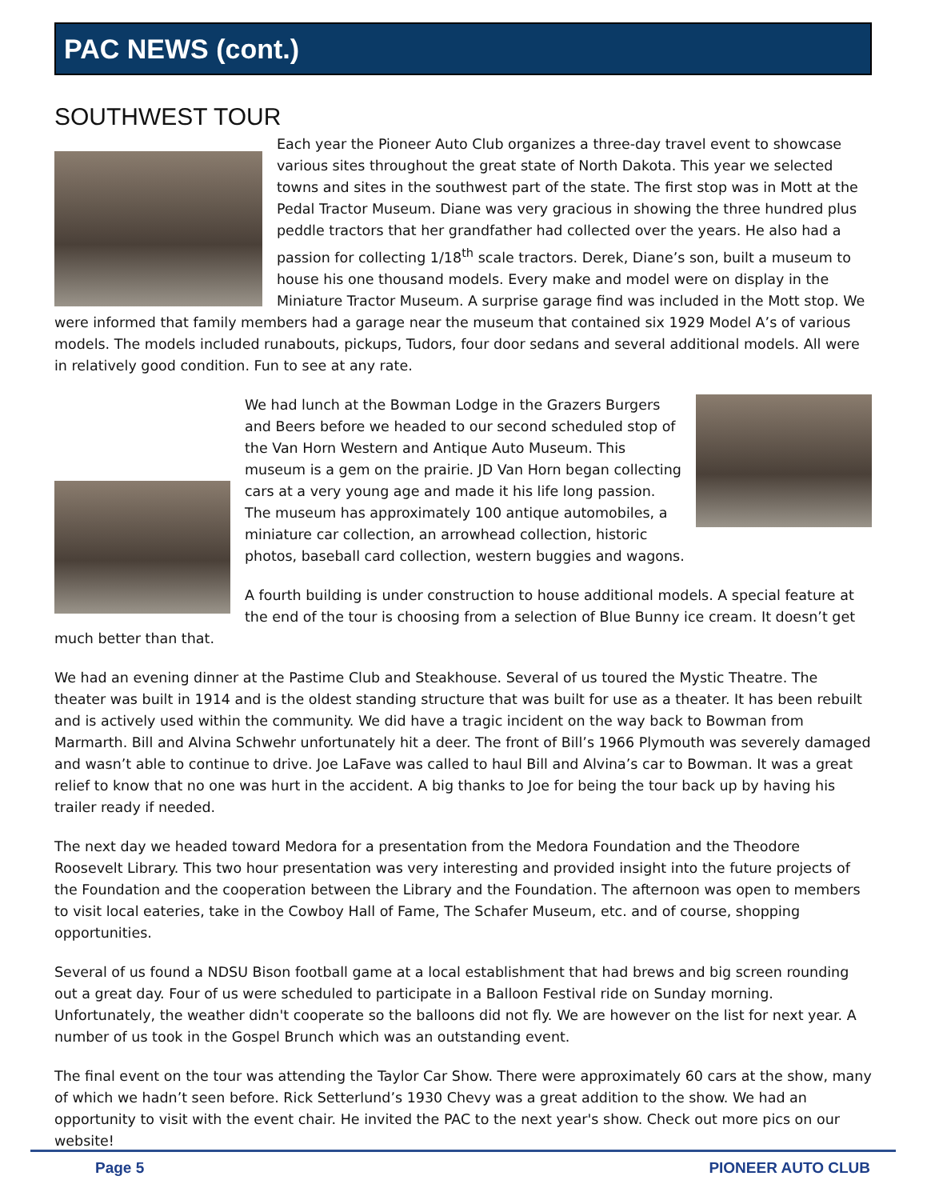PAC NEWS (cont.)
SOUTHWEST TOUR
Each year the Pioneer Auto Club organizes a three-day travel event to showcase various sites throughout the great state of North Dakota. This year we selected towns and sites in the southwest part of the state. The first stop was in Mott at the Pedal Tractor Museum. Diane was very gracious in showing the three hundred plus peddle tractors that her grandfather had collected over the years. He also had a passion for collecting 1/18<sup>th</sup> scale tractors. Derek, Diane’s son, built a museum to house his one thousand models. Every make and model were on display in the Miniature Tractor Museum. A surprise garage find was included in the Mott stop. We were informed that family members had a garage near the museum that contained six 1929 Model A’s of various models. The models included runabouts, pickups, Tudors, four door sedans and several additional models. All were in relatively good condition. Fun to see at any rate.
We had lunch at the Bowman Lodge in the Grazers Burgers and Beers before we headed to our second scheduled stop of the Van Horn Western and Antique Auto Museum. This museum is a gem on the prairie. JD Van Horn began collecting cars at a very young age and made it his life long passion. The museum has approximately 100 antique automobiles, a miniature car collection, an arrowhead collection, historic photos, baseball card collection, western buggies and wagons.
A fourth building is under construction to house additional models. A special feature at the end of the tour is choosing from a selection of Blue Bunny ice cream. It doesn’t get much better than that.
We had an evening dinner at the Pastime Club and Steakhouse. Several of us toured the Mystic Theatre. The theater was built in 1914 and is the oldest standing structure that was built for use as a theater. It has been rebuilt and is actively used within the community. We did have a tragic incident on the way back to Bowman from Marmarth. Bill and Alvina Schwehr unfortunately hit a deer. The front of Bill’s 1966 Plymouth was severely damaged and wasn’t able to continue to drive. Joe LaFave was called to haul Bill and Alvina’s car to Bowman. It was a great relief to know that no one was hurt in the accident. A big thanks to Joe for being the tour back up by having his trailer ready if needed.
The next day we headed toward Medora for a presentation from the Medora Foundation and the Theodore Roosevelt Library. This two hour presentation was very interesting and provided insight into the future projects of the Foundation and the cooperation between the Library and the Foundation. The afternoon was open to members to visit local eateries, take in the Cowboy Hall of Fame, The Schafer Museum, etc. and of course, shopping opportunities.
Several of us found a NDSU Bison football game at a local establishment that had brews and big screen rounding out a great day. Four of us were scheduled to participate in a Balloon Festival ride on Sunday morning. Unfortunately, the weather didn't cooperate so the balloons did not fly. We are however on the list for next year. A number of us took in the Gospel Brunch which was an outstanding event.
The final event on the tour was attending the Taylor Car Show. There were approximately 60 cars at the show, many of which we hadn’t seen before. Rick Setterlund’s 1930 Chevy was a great addition to the show. We had an opportunity to visit with the event chair. He invited the PAC to the next year's show. Check out more pics on our website!
Page 5 PIONEER AUTO CLUB